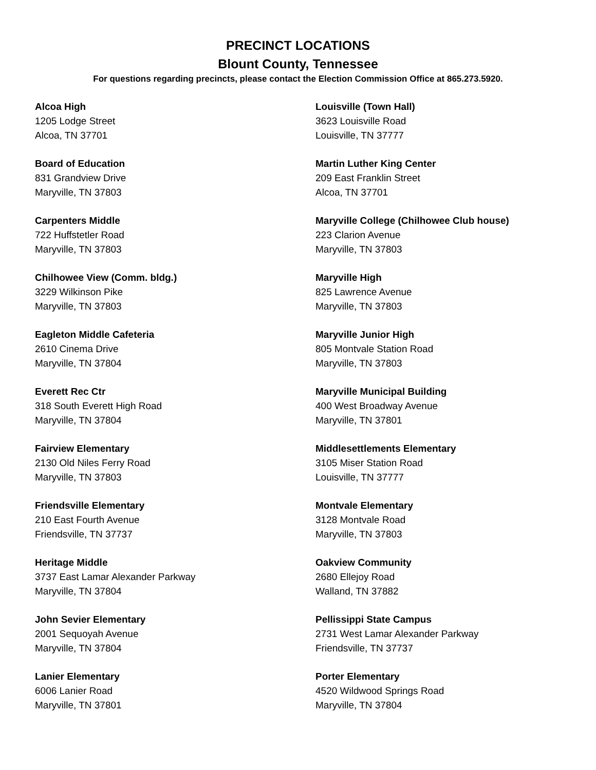PRECINCT LOCATIONS
Blount County, Tennessee
For questions regarding precincts, please contact the Election Commission Office at 865.273.5920.
Alcoa High
1205 Lodge Street
Alcoa, TN 37701
Board of Education
831 Grandview Drive
Maryville, TN 37803
Carpenters Middle
722 Huffstetler Road
Maryville, TN 37803
Chilhowee View (Comm. bldg.)
3229 Wilkinson Pike
Maryville, TN 37803
Eagleton Middle Cafeteria
2610 Cinema Drive
Maryville, TN 37804
Everett Rec Ctr
318 South Everett High Road
Maryville, TN 37804
Fairview Elementary
2130 Old Niles Ferry Road
Maryville, TN 37803
Friendsville Elementary
210 East Fourth Avenue
Friendsville, TN 37737
Heritage Middle
3737 East Lamar Alexander Parkway
Maryville, TN 37804
John Sevier Elementary
2001 Sequoyah Avenue
Maryville, TN 37804
Lanier Elementary
6006 Lanier Road
Maryville, TN 37801
Louisville (Town Hall)
3623 Louisville Road
Louisville, TN 37777
Martin Luther King Center
209 East Franklin Street
Alcoa, TN 37701
Maryville College (Chilhowee Club house)
223 Clarion Avenue
Maryville, TN 37803
Maryville High
825 Lawrence Avenue
Maryville, TN 37803
Maryville Junior High
805 Montvale Station Road
Maryville, TN 37803
Maryville Municipal Building
400 West Broadway Avenue
Maryville, TN 37801
Middlesettlements Elementary
3105 Miser Station Road
Louisville, TN 37777
Montvale Elementary
3128 Montvale Road
Maryville, TN 37803
Oakview Community
2680 Ellejoy Road
Walland, TN 37882
Pellissippi State Campus
2731 West Lamar Alexander Parkway
Friendsville, TN 37737
Porter Elementary
4520 Wildwood Springs Road
Maryville, TN 37804